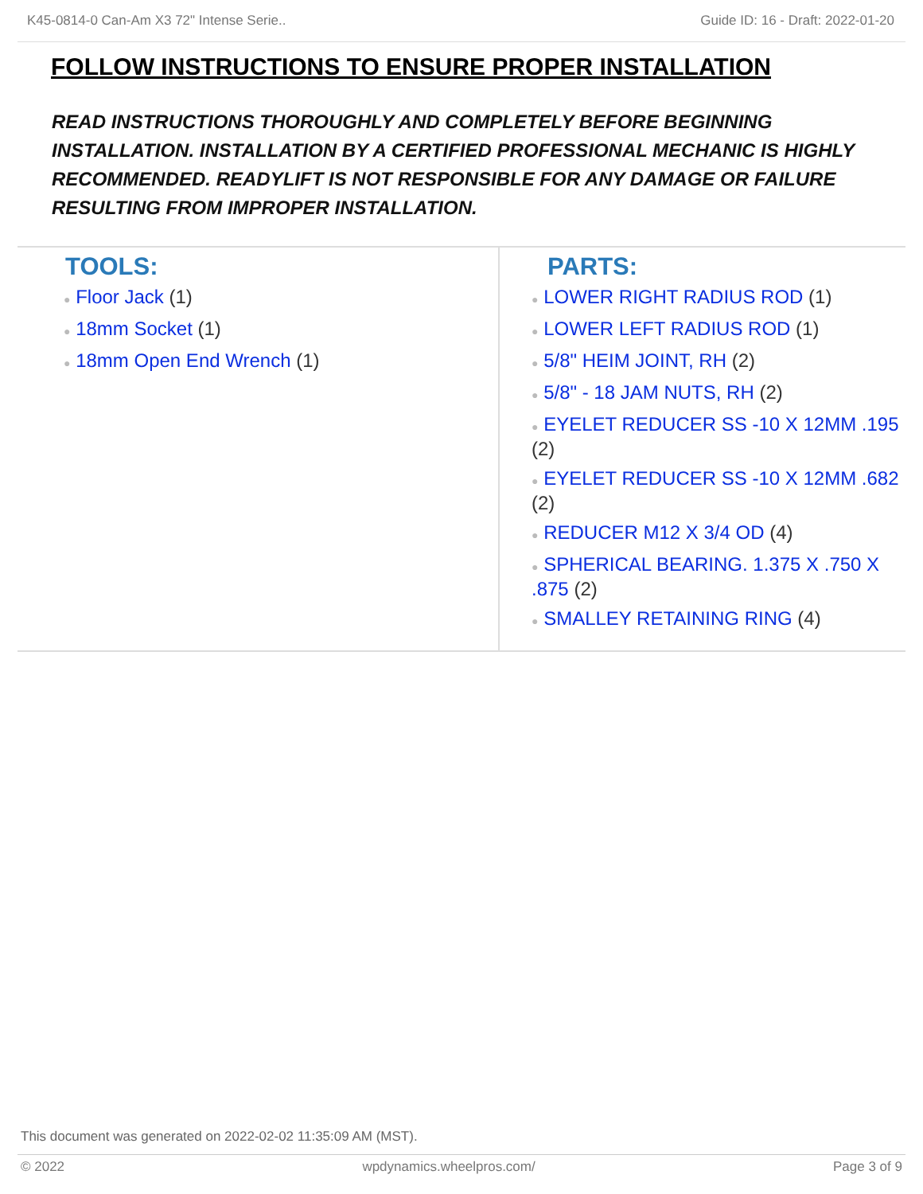K45-0814-0 Can-Am X3 72" Intense Serie.. Guide ID: 16 - Draft: 2022-01-20
FOLLOW INSTRUCTIONS TO ENSURE PROPER INSTALLATION
READ INSTRUCTIONS THOROUGHLY AND COMPLETELY BEFORE BEGINNING INSTALLATION. INSTALLATION BY A CERTIFIED PROFESSIONAL MECHANIC IS HIGHLY RECOMMENDED. READYLIFT IS NOT RESPONSIBLE FOR ANY DAMAGE OR FAILURE RESULTING FROM IMPROPER INSTALLATION.
TOOLS:
● Floor Jack (1)
● 18mm Socket (1)
● 18mm Open End Wrench (1)
PARTS:
● LOWER RIGHT RADIUS ROD (1)
● LOWER LEFT RADIUS ROD (1)
● 5/8" HEIM JOINT, RH (2)
● 5/8" - 18 JAM NUTS, RH (2)
● EYELET REDUCER SS -10 X 12MM .195 (2)
● EYELET REDUCER SS -10 X 12MM .682 (2)
● REDUCER M12 X 3/4 OD (4)
● SPHERICAL BEARING. 1.375 X .750 X .875 (2)
● SMALLEY RETAINING RING (4)
This document was generated on 2022-02-02 11:35:09 AM (MST).
© 2022 wpdynamics.wheelpros.com/ Page 3 of 9